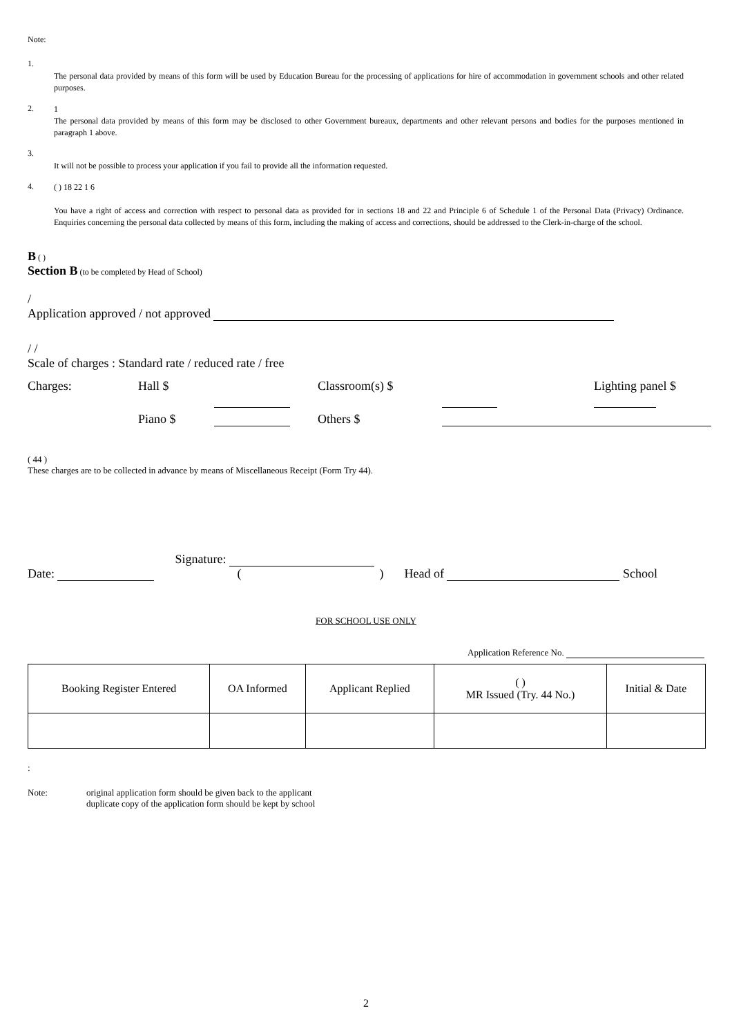Note:
1.
The personal data provided by means of this form will be used by Education Bureau for the processing of applications for hire of accommodation in government schools and other related purposes.
2.
1
The personal data provided by means of this form may be disclosed to other Government bureaux, departments and other relevant persons and bodies for the purposes mentioned in paragraph 1 above.
3.
It will not be possible to process your application if you fail to provide all the information requested.
4.
( ) 18 22 1 6
You have a right of access and correction with respect to personal data as provided for in sections 18 and 22 and Principle 6 of Schedule 1 of the Personal Data (Privacy) Ordinance. Enquiries concerning the personal data collected by means of this form, including the making of access and corrections, should be addressed to the Clerk-in-charge of the school.
B ( )
Section B (to be completed by Head of School)
/
Application approved / not approved
/ /
Scale of charges : Standard rate / reduced rate / free
Charges: Hall $ Classroom(s) $ Lighting panel $ Piano $ Others $
( 44 )
These charges are to be collected in advance by means of Miscellaneous Receipt (Form Try 44).
Date: Signature:
() Head of School
FOR SCHOOL USE ONLY
Application Reference No.
| Booking Register Entered | OA Informed | Applicant Replied | ( ) MR Issued (Try. 44 No.) | Initial & Date |
| --- | --- | --- | --- | --- |
:
Note: original application form should be given back to the applicant
duplicate copy of the application form should be kept by school
2